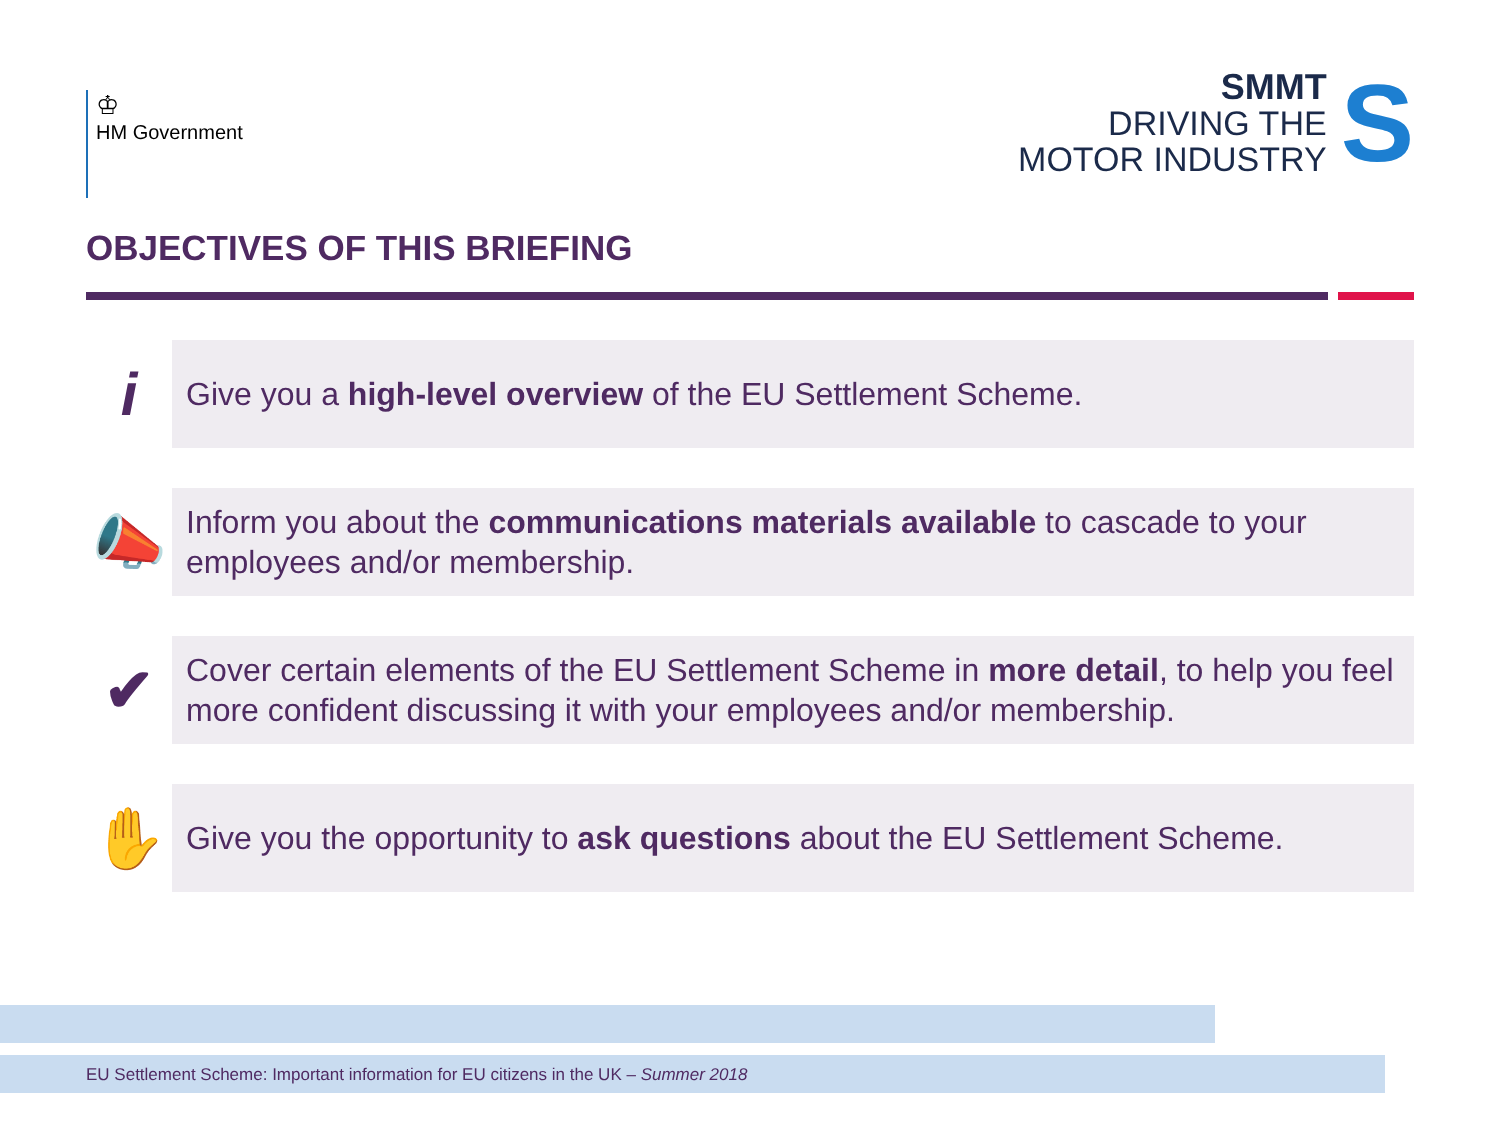♔
HM Government
SMMT
DRIVING THE
MOTOR INDUSTRY
S
OBJECTIVES OF THIS BRIEFING
i
Give you a high-level overview of the EU Settlement Scheme.
📣
Inform you about the communications materials available to cascade to your employees and/or membership.
✔
Cover certain elements of the EU Settlement Scheme in more detail, to help you feel more confident discussing it with your employees and/or membership.
✋
Give you the opportunity to ask questions about the EU Settlement Scheme.
EU Settlement Scheme: Important information for EU citizens in the UK – Summer 2018